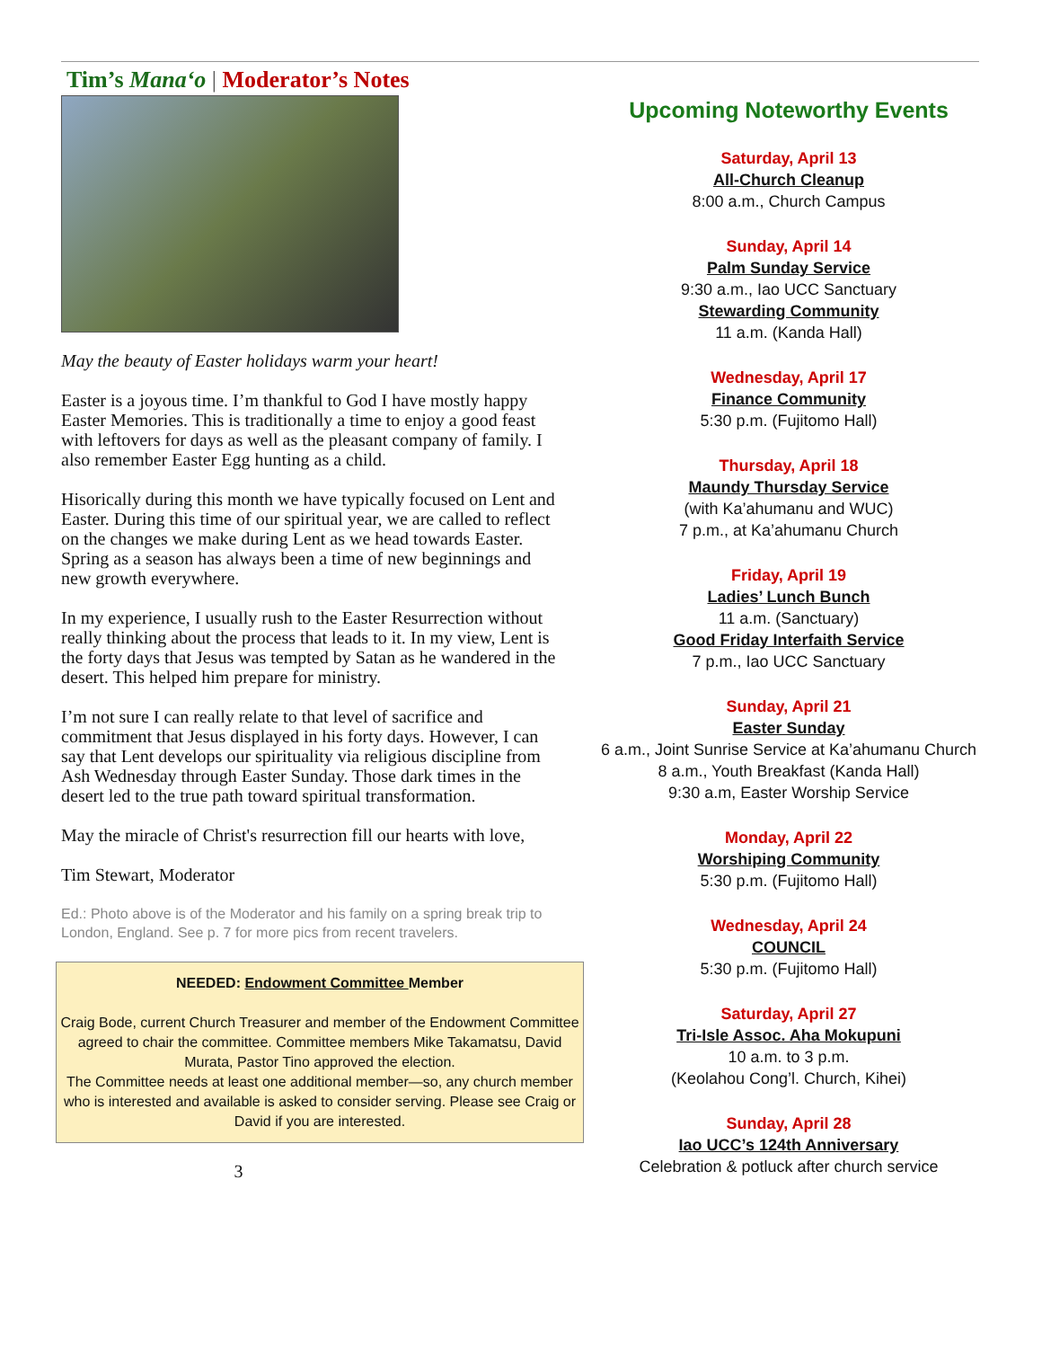Tim’s Mana‘o | Moderator’s Notes
May the beauty of Easter holidays warm your heart!
Easter is a joyous time. I’m thankful to God I have mostly happy Easter Memories. This is traditionally a time to enjoy a good feast with leftovers for days as well as the pleasant company of family. I also remember Easter Egg hunting as a child.
Hisorically during this month we have typically focused on Lent and Easter. During this time of our spiritual year, we are called to reflect on the changes we make during Lent as we head towards Easter. Spring as a season has always been a time of new beginnings and new growth everywhere.
In my experience, I usually rush to the Easter Resurrection without really thinking about the process that leads to it. In my view, Lent is the forty days that Jesus was tempted by Satan as he wandered in the desert. This helped him prepare for ministry.
I’m not sure I can really relate to that level of sacrifice and commitment that Jesus displayed in his forty days. However, I can say that Lent develops our spirituality via religious discipline from Ash Wednesday through Easter Sunday. Those dark times in the desert led to the true path toward spiritual transformation.
May the miracle of Christ's resurrection fill our hearts with love,
Tim Stewart, Moderator
Ed.: Photo above is of the Moderator and his family on a spring break trip to London, England. See p. 7 for more pics from recent travelers.
NEEDED: Endowment Committee Member
Craig Bode, current Church Treasurer and member of the Endowment Committee agreed to chair the committee. Committee members Mike Takamatsu, David Murata, Pastor Tino approved the election.
The Committee needs at least one additional member—so, any church member who is interested and available is asked to consider serving. Please see Craig or David if you are interested.
3
Upcoming Noteworthy Events
Saturday, April 13
All-Church Cleanup
8:00 a.m., Church Campus
Sunday, April 14
Palm Sunday Service
9:30 a.m., Iao UCC Sanctuary
Stewarding Community
11 a.m. (Kanda Hall)
Wednesday, April 17
Finance Community
5:30 p.m. (Fujitomo Hall)
Thursday, April 18
Maundy Thursday Service
(with Ka’ahumanu and WUC)
7 p.m., at Ka’ahumanu Church
Friday, April 19
Ladies’ Lunch Bunch
11 a.m. (Sanctuary)
Good Friday Interfaith Service
7 p.m., Iao UCC Sanctuary
Sunday, April 21
Easter Sunday
6 a.m., Joint Sunrise Service at Ka’ahumanu Church
8 a.m., Youth Breakfast (Kanda Hall)
9:30 a.m, Easter Worship Service
Monday, April 22
Worshiping Community
5:30 p.m. (Fujitomo Hall)
Wednesday, April 24
COUNCIL
5:30 p.m. (Fujitomo Hall)
Saturday, April 27
Tri-Isle Assoc. Aha Mokupuni
10 a.m. to 3 p.m.
(Keolahou Cong’l. Church, Kihei)
Sunday, April 28
Iao UCC’s 124th Anniversary
Celebration & potluck after church service